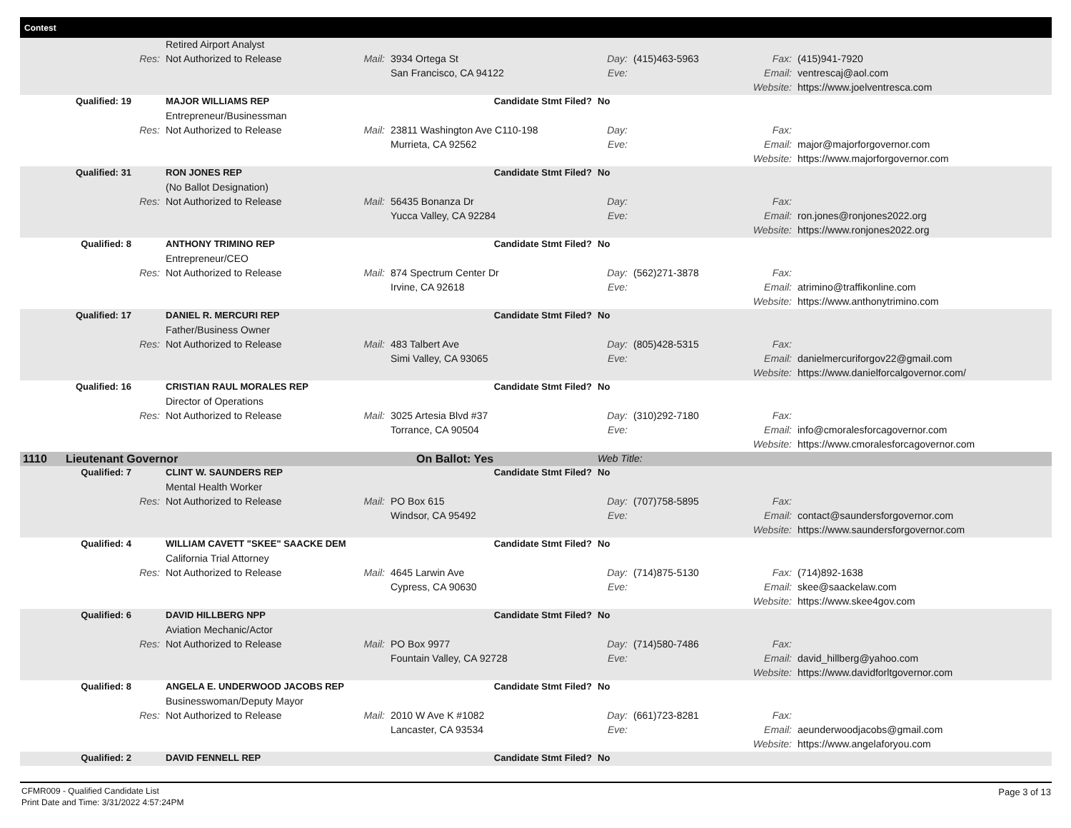Contest
| | | | Retired Airport Analyst | | | | | | |
| | | Res: | Not Authorized to Release | Mail: | 3934 Ortega St | Day: | (415)463-5963 | Fax: | (415)941-7920 |
| | | | | | San Francisco, CA 94122 | Eve: | | Email: | ventrescaj@aol.com |
| | | | | | | | | Website: | https://www.joelventresca.com |
| | Qualified: 19 | | MAJOR WILLIAMS REP | | Candidate Stmt Filed? | No | | | |
| | | | Entrepreneur/Businessman | | | | | | |
| | | Res: | Not Authorized to Release | Mail: | 23811 Washington Ave C110-198 | Day: | | Fax: | |
| | | | | | Murrieta, CA 92562 | Eve: | | Email: | major@majorforgovernor.com |
| | | | | | | | | Website: | https://www.majorforgovernor.com |
| | Qualified: 31 | | RON JONES REP | | Candidate Stmt Filed? | No | | | |
| | | | (No Ballot Designation) | | | | | | |
| | | Res: | Not Authorized to Release | Mail: | 56435 Bonanza Dr | Day: | | Fax: | |
| | | | | | Yucca Valley, CA 92284 | Eve: | | Email: | ron.jones@ronjones2022.org |
| | | | | | | | | Website: | https://www.ronjones2022.org |
| | Qualified: 8 | | ANTHONY TRIMINO REP | | Candidate Stmt Filed? | No | | | |
| | | | Entrepreneur/CEO | | | | | | |
| | | Res: | Not Authorized to Release | Mail: | 874 Spectrum Center Dr | Day: | (562)271-3878 | Fax: | |
| | | | | | Irvine, CA 92618 | Eve: | | Email: | atrimino@traffikonline.com |
| | | | | | | | | Website: | https://www.anthonytrimino.com |
| | Qualified: 17 | | DANIEL R. MERCURI REP | | Candidate Stmt Filed? | No | | | |
| | | | Father/Business Owner | | | | | | |
| | | Res: | Not Authorized to Release | Mail: | 483 Talbert Ave | Day: | (805)428-5315 | Fax: | |
| | | | | | Simi Valley, CA 93065 | Eve: | | Email: | danielmercuriforgov22@gmail.com |
| | | | | | | | | Website: | https://www.danielforcalgovernor.com/ |
| | Qualified: 16 | | CRISTIAN RAUL MORALES REP | | Candidate Stmt Filed? | No | | | |
| | | | Director of Operations | | | | | | |
| | | Res: | Not Authorized to Release | Mail: | 3025 Artesia Blvd #37 | Day: | (310)292-7180 | Fax: | |
| | | | | | Torrance, CA 90504 | Eve: | | Email: | info@cmoralesforcagovernor.com |
| | | | | | | | | Website: | https://www.cmoralesforcagovernor.com |
| 1110 | Lieutenant Governor | | | | On Ballot: Yes | Web Title: | | | |
| | Qualified: 7 | | CLINT W. SAUNDERS REP | | Candidate Stmt Filed? | No | | | |
| | | | Mental Health Worker | | | | | | |
| | | Res: | Not Authorized to Release | Mail: | PO Box 615 | Day: | (707)758-5895 | Fax: | |
| | | | | | Windsor, CA 95492 | Eve: | | Email: | contact@saundersforgovernor.com |
| | | | | | | | | Website: | https://www.saundersforgovernor.com |
| | Qualified: 4 | | WILLIAM CAVETT "SKEE" SAACKE DEM | | Candidate Stmt Filed? | No | | | |
| | | | California Trial Attorney | | | | | | |
| | | Res: | Not Authorized to Release | Mail: | 4645 Larwin Ave | Day: | (714)875-5130 | Fax: | (714)892-1638 |
| | | | | | Cypress, CA 90630 | Eve: | | Email: | skee@saackelaw.com |
| | | | | | | | | Website: | https://www.skee4gov.com |
| | Qualified: 6 | | DAVID HILLBERG NPP | | Candidate Stmt Filed? | No | | | |
| | | | Aviation Mechanic/Actor | | | | | | |
| | | Res: | Not Authorized to Release | Mail: | PO Box 9977 | Day: | (714)580-7486 | Fax: | |
| | | | | | Fountain Valley, CA 92728 | Eve: | | Email: | david_hillberg@yahoo.com |
| | | | | | | | | Website: | https://www.davidforltgovernor.com |
| | Qualified: 8 | | ANGELA E. UNDERWOOD JACOBS REP | | Candidate Stmt Filed? | No | | | |
| | | | Businesswoman/Deputy Mayor | | | | | | |
| | | Res: | Not Authorized to Release | Mail: | 2010 W Ave K #1082 | Day: | (661)723-8281 | Fax: | |
| | | | | | Lancaster, CA 93534 | Eve: | | Email: | aeunderwoodjacobs@gmail.com |
| | | | | | | | | Website: | https://www.angelaforyou.com |
| | Qualified: 2 | | DAVID FENNELL REP | | Candidate Stmt Filed? | No | | | |
CFMR009 - Qualified Candidate List
Print Date and Time: 3/31/2022 4:57:24PM
Page 3 of 13